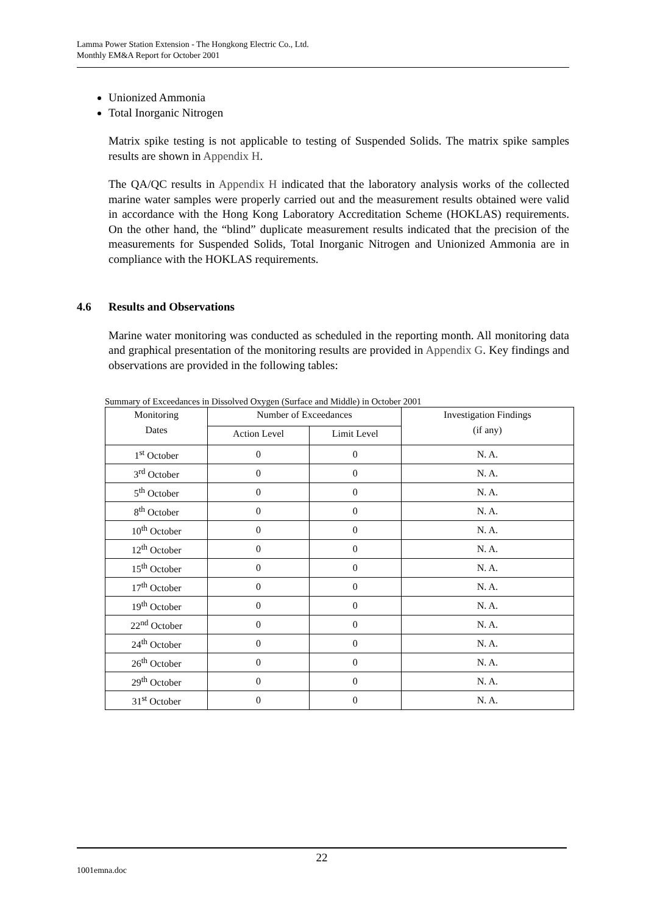Lamma Power Station Extension - The Hongkong Electric Co., Ltd.
Monthly EM&A Report for October 2001
Unionized Ammonia
Total Inorganic Nitrogen
Matrix spike testing is not applicable to testing of Suspended Solids. The matrix spike samples results are shown in Appendix H.
The QA/QC results in Appendix H indicated that the laboratory analysis works of the collected marine water samples were properly carried out and the measurement results obtained were valid in accordance with the Hong Kong Laboratory Accreditation Scheme (HOKLAS) requirements. On the other hand, the “blind” duplicate measurement results indicated that the precision of the measurements for Suspended Solids, Total Inorganic Nitrogen and Unionized Ammonia are in compliance with the HOKLAS requirements.
4.6 Results and Observations
Marine water monitoring was conducted as scheduled in the reporting month. All monitoring data and graphical presentation of the monitoring results are provided in Appendix G. Key findings and observations are provided in the following tables:
Summary of Exceedances in Dissolved Oxygen (Surface and Middle) in October 2001
| Monitoring Dates | Number of Exceedances | | Investigation Findings (if any) |
| --- | --- | --- | --- |
| | Action Level | Limit Level | |
| 1<sup>st</sup> October | 0 | 0 | N. A. |
| 3<sup>rd</sup> October | 0 | 0 | N. A. |
| 5<sup>th</sup> October | 0 | 0 | N. A. |
| 8<sup>th</sup> October | 0 | 0 | N. A. |
| 10<sup>th</sup> October | 0 | 0 | N. A. |
| 12<sup>th</sup> October | 0 | 0 | N. A. |
| 15<sup>th</sup> October | 0 | 0 | N. A. |
| 17<sup>th</sup> October | 0 | 0 | N. A. |
| 19<sup>th</sup> October | 0 | 0 | N. A. |
| 22<sup>nd</sup> October | 0 | 0 | N. A. |
| 24<sup>th</sup> October | 0 | 0 | N. A. |
| 26<sup>th</sup> October | 0 | 0 | N. A. |
| 29<sup>th</sup> October | 0 | 0 | N. A. |
| 31<sup>st</sup> October | 0 | 0 | N. A. |
22
1001emna.doc